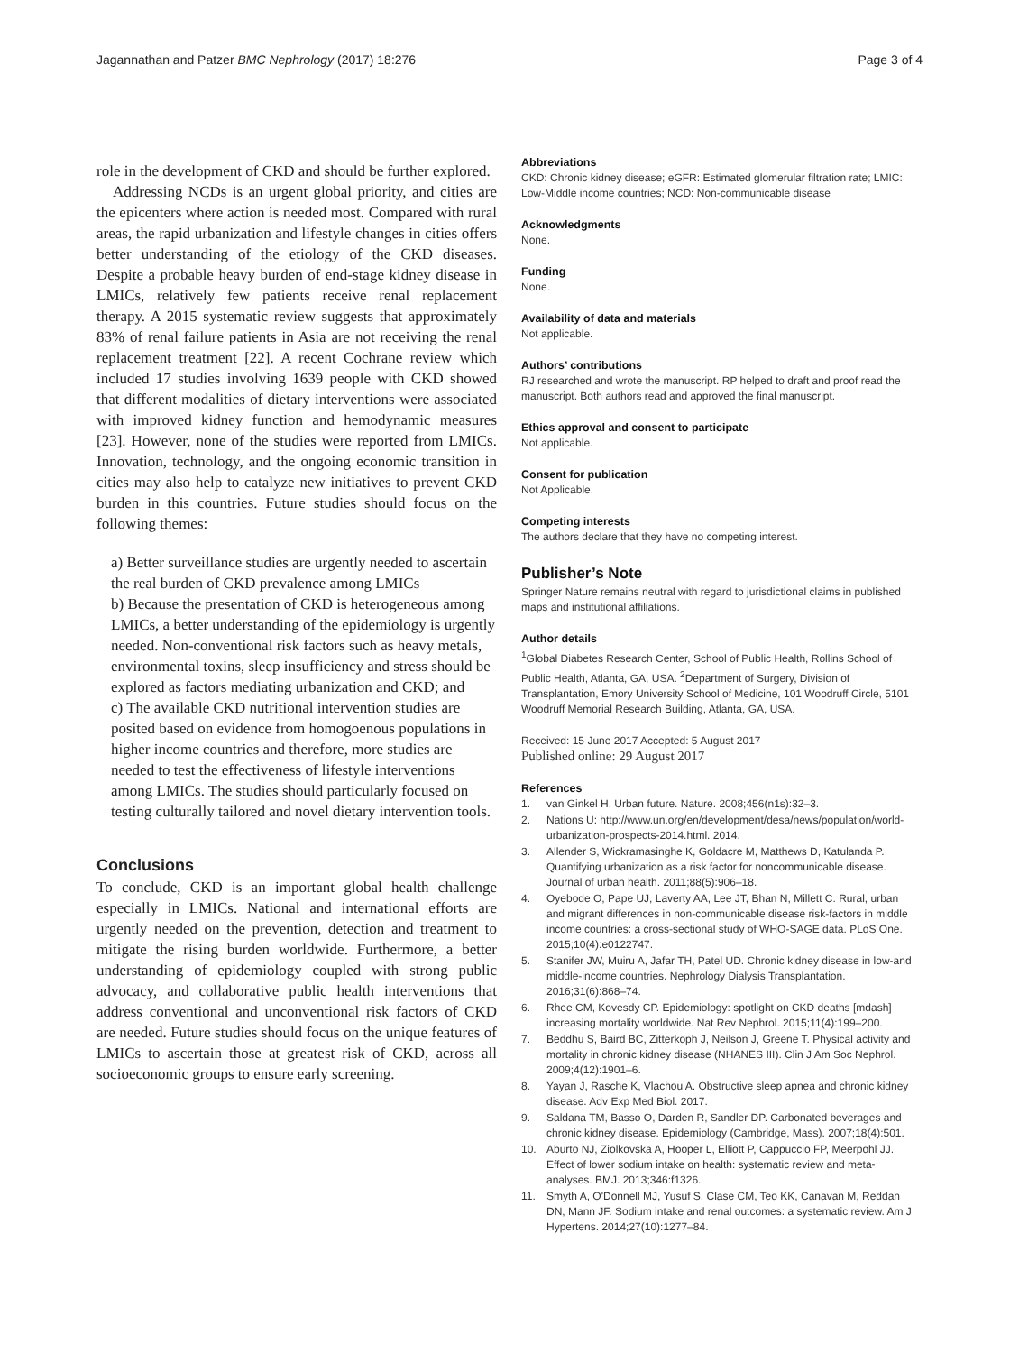Jagannathan and Patzer BMC Nephrology (2017) 18:276 Page 3 of 4
role in the development of CKD and should be further explored.
Addressing NCDs is an urgent global priority, and cities are the epicenters where action is needed most. Compared with rural areas, the rapid urbanization and lifestyle changes in cities offers better understanding of the etiology of the CKD diseases. Despite a probable heavy burden of end-stage kidney disease in LMICs, relatively few patients receive renal replacement therapy. A 2015 systematic review suggests that approximately 83% of renal failure patients in Asia are not receiving the renal replacement treatment [22]. A recent Cochrane review which included 17 studies involving 1639 people with CKD showed that different modalities of dietary interventions were associated with improved kidney function and hemodynamic measures [23]. However, none of the studies were reported from LMICs. Innovation, technology, and the ongoing economic transition in cities may also help to catalyze new initiatives to prevent CKD burden in this countries. Future studies should focus on the following themes:
a) Better surveillance studies are urgently needed to ascertain the real burden of CKD prevalence among LMICs
b) Because the presentation of CKD is heterogeneous among LMICs, a better understanding of the epidemiology is urgently needed. Non-conventional risk factors such as heavy metals, environmental toxins, sleep insufficiency and stress should be explored as factors mediating urbanization and CKD; and
c) The available CKD nutritional intervention studies are posited based on evidence from homogoenous populations in higher income countries and therefore, more studies are needed to test the effectiveness of lifestyle interventions among LMICs. The studies should particularly focused on testing culturally tailored and novel dietary intervention tools.
Conclusions
To conclude, CKD is an important global health challenge especially in LMICs. National and international efforts are urgently needed on the prevention, detection and treatment to mitigate the rising burden worldwide. Furthermore, a better understanding of epidemiology coupled with strong public advocacy, and collaborative public health interventions that address conventional and unconventional risk factors of CKD are needed. Future studies should focus on the unique features of LMICs to ascertain those at greatest risk of CKD, across all socioeconomic groups to ensure early screening.
Abbreviations
CKD: Chronic kidney disease; eGFR: Estimated glomerular filtration rate; LMIC: Low-Middle income countries; NCD: Non-communicable disease
Acknowledgments
None.
Funding
None.
Availability of data and materials
Not applicable.
Authors’ contributions
RJ researched and wrote the manuscript. RP helped to draft and proof read the manuscript. Both authors read and approved the final manuscript.
Ethics approval and consent to participate
Not applicable.
Consent for publication
Not Applicable.
Competing interests
The authors declare that they have no competing interest.
Publisher’s Note
Springer Nature remains neutral with regard to jurisdictional claims in published maps and institutional affiliations.
Author details
<sup>1</sup> Global Diabetes Research Center, School of Public Health, Rollins School of Public Health, Atlanta, GA, USA. <sup>2</sup>Department of Surgery, Division of Transplantation, Emory University School of Medicine, 101 Woodruff Circle, 5101 Woodruff Memorial Research Building, Atlanta, GA, USA.
Received: 15 June 2017 Accepted: 5 August 2017
Published online: 29 August 2017
References
1. van Ginkel H. Urban future. Nature. 2008;456(n1s):32–3.
2. Nations U: http://www.un.org/en/development/desa/news/population/world-urbanization-prospects-2014.html. 2014.
3. Allender S, Wickramasinghe K, Goldacre M, Matthews D, Katulanda P. Quantifying urbanization as a risk factor for noncommunicable disease. Journal of urban health. 2011;88(5):906–18.
4. Oyebode O, Pape UJ, Laverty AA, Lee JT, Bhan N, Millett C. Rural, urban and migrant differences in non-communicable disease risk-factors in middle income countries: a cross-sectional study of WHO-SAGE data. PLoS One. 2015;10(4):e0122747.
5. Stanifer JW, Muiru A, Jafar TH, Patel UD. Chronic kidney disease in low-and middle-income countries. Nephrology Dialysis Transplantation. 2016;31(6):868–74.
6. Rhee CM, Kovesdy CP. Epidemiology: spotlight on CKD deaths [mdash] increasing mortality worldwide. Nat Rev Nephrol. 2015;11(4):199–200.
7. Beddhu S, Baird BC, Zitterkoph J, Neilson J, Greene T. Physical activity and mortality in chronic kidney disease (NHANES III). Clin J Am Soc Nephrol. 2009;4(12):1901–6.
8. Yayan J, Rasche K, Vlachou A. Obstructive sleep apnea and chronic kidney disease. Adv Exp Med Biol. 2017.
9. Saldana TM, Basso O, Darden R, Sandler DP. Carbonated beverages and chronic kidney disease. Epidemiology (Cambridge, Mass). 2007;18(4):501.
10. Aburto NJ, Ziolkovska A, Hooper L, Elliott P, Cappuccio FP, Meerpohl JJ. Effect of lower sodium intake on health: systematic review and meta-analyses. BMJ. 2013;346:f1326.
11. Smyth A, O'Donnell MJ, Yusuf S, Clase CM, Teo KK, Canavan M, Reddan DN, Mann JF. Sodium intake and renal outcomes: a systematic review. Am J Hypertens. 2014;27(10):1277–84.